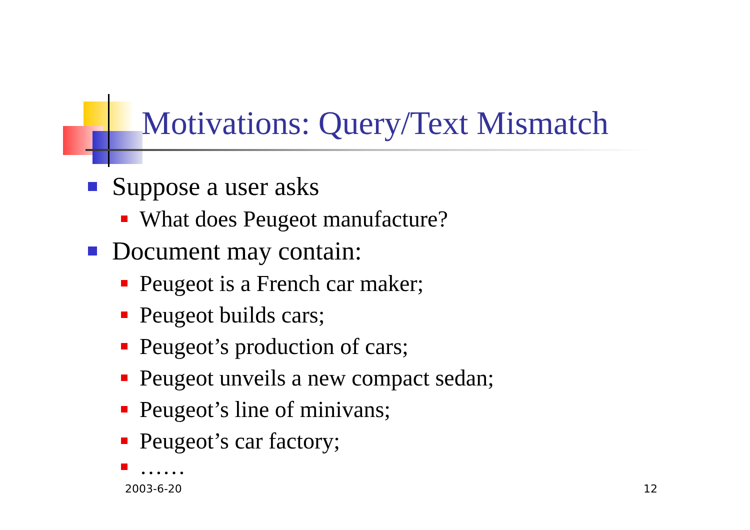Motivations: Query/Text Mismatch
Suppose a user asks
What does Peugeot manufacture?
Document may contain:
Peugeot is a French car maker;
Peugeot builds cars;
Peugeot’s production of cars;
Peugeot unveils a new compact sedan;
Peugeot’s line of minivans;
Peugeot’s car factory;
……
2003-6-20 12